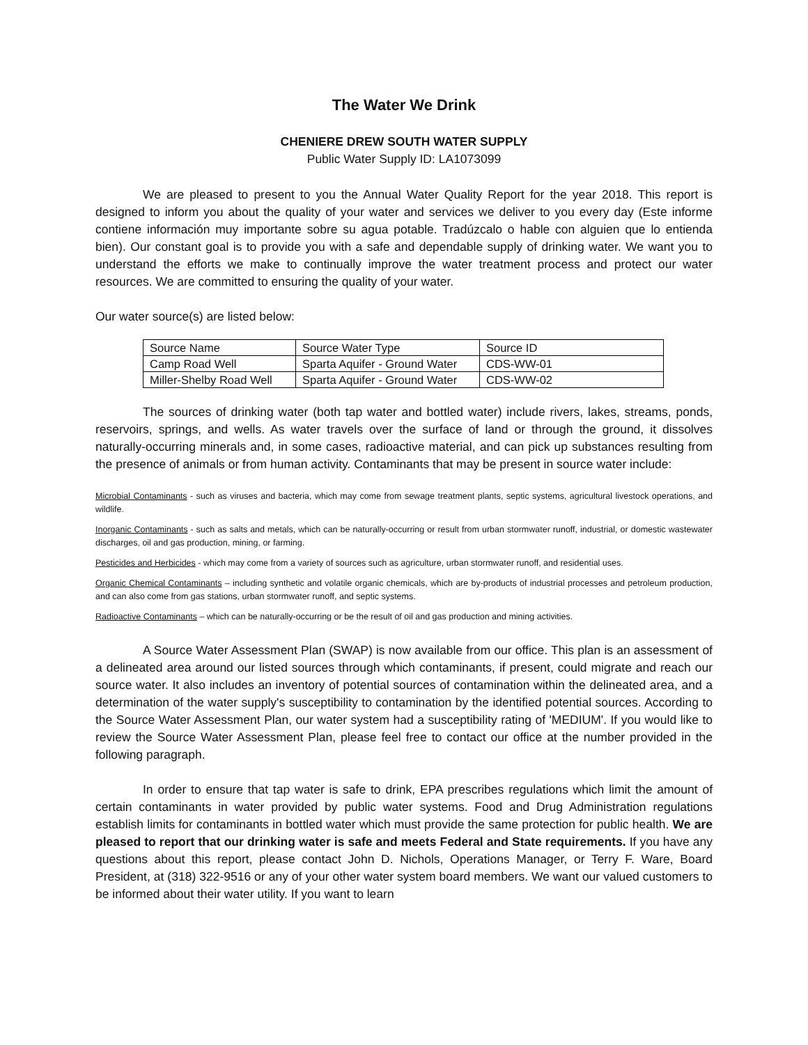The Water We Drink
CHENIERE DREW SOUTH WATER SUPPLY
Public Water Supply ID: LA1073099
We are pleased to present to you the Annual Water Quality Report for the year 2018. This report is designed to inform you about the quality of your water and services we deliver to you every day (Este informe contiene información muy importante sobre su agua potable. Tradúzcalo o hable con alguien que lo entienda bien). Our constant goal is to provide you with a safe and dependable supply of drinking water. We want you to understand the efforts we make to continually improve the water treatment process and protect our water resources. We are committed to ensuring the quality of your water.
Our water source(s) are listed below:
| Source Name | Source Water Type | Source ID |
| Camp Road Well | Sparta Aquifer - Ground Water | CDS-WW-01 |
| Miller-Shelby Road Well | Sparta Aquifer - Ground Water | CDS-WW-02 |
The sources of drinking water (both tap water and bottled water) include rivers, lakes, streams, ponds, reservoirs, springs, and wells. As water travels over the surface of land or through the ground, it dissolves naturally-occurring minerals and, in some cases, radioactive material, and can pick up substances resulting from the presence of animals or from human activity. Contaminants that may be present in source water include:
Microbial Contaminants - such as viruses and bacteria, which may come from sewage treatment plants, septic systems, agricultural livestock operations, and wildlife.
Inorganic Contaminants - such as salts and metals, which can be naturally-occurring or result from urban stormwater runoff, industrial, or domestic wastewater discharges, oil and gas production, mining, or farming.
Pesticides and Herbicides - which may come from a variety of sources such as agriculture, urban stormwater runoff, and residential uses.
Organic Chemical Contaminants – including synthetic and volatile organic chemicals, which are by-products of industrial processes and petroleum production, and can also come from gas stations, urban stormwater runoff, and septic systems.
Radioactive Contaminants – which can be naturally-occurring or be the result of oil and gas production and mining activities.
A Source Water Assessment Plan (SWAP) is now available from our office. This plan is an assessment of a delineated area around our listed sources through which contaminants, if present, could migrate and reach our source water. It also includes an inventory of potential sources of contamination within the delineated area, and a determination of the water supply's susceptibility to contamination by the identified potential sources. According to the Source Water Assessment Plan, our water system had a susceptibility rating of 'MEDIUM'. If you would like to review the Source Water Assessment Plan, please feel free to contact our office at the number provided in the following paragraph.
In order to ensure that tap water is safe to drink, EPA prescribes regulations which limit the amount of certain contaminants in water provided by public water systems. Food and Drug Administration regulations establish limits for contaminants in bottled water which must provide the same protection for public health. We are pleased to report that our drinking water is safe and meets Federal and State requirements. If you have any questions about this report, please contact John D. Nichols, Operations Manager, or Terry F. Ware, Board President, at (318) 322-9516 or any of your other water system board members. We want our valued customers to be informed about their water utility. If you want to learn